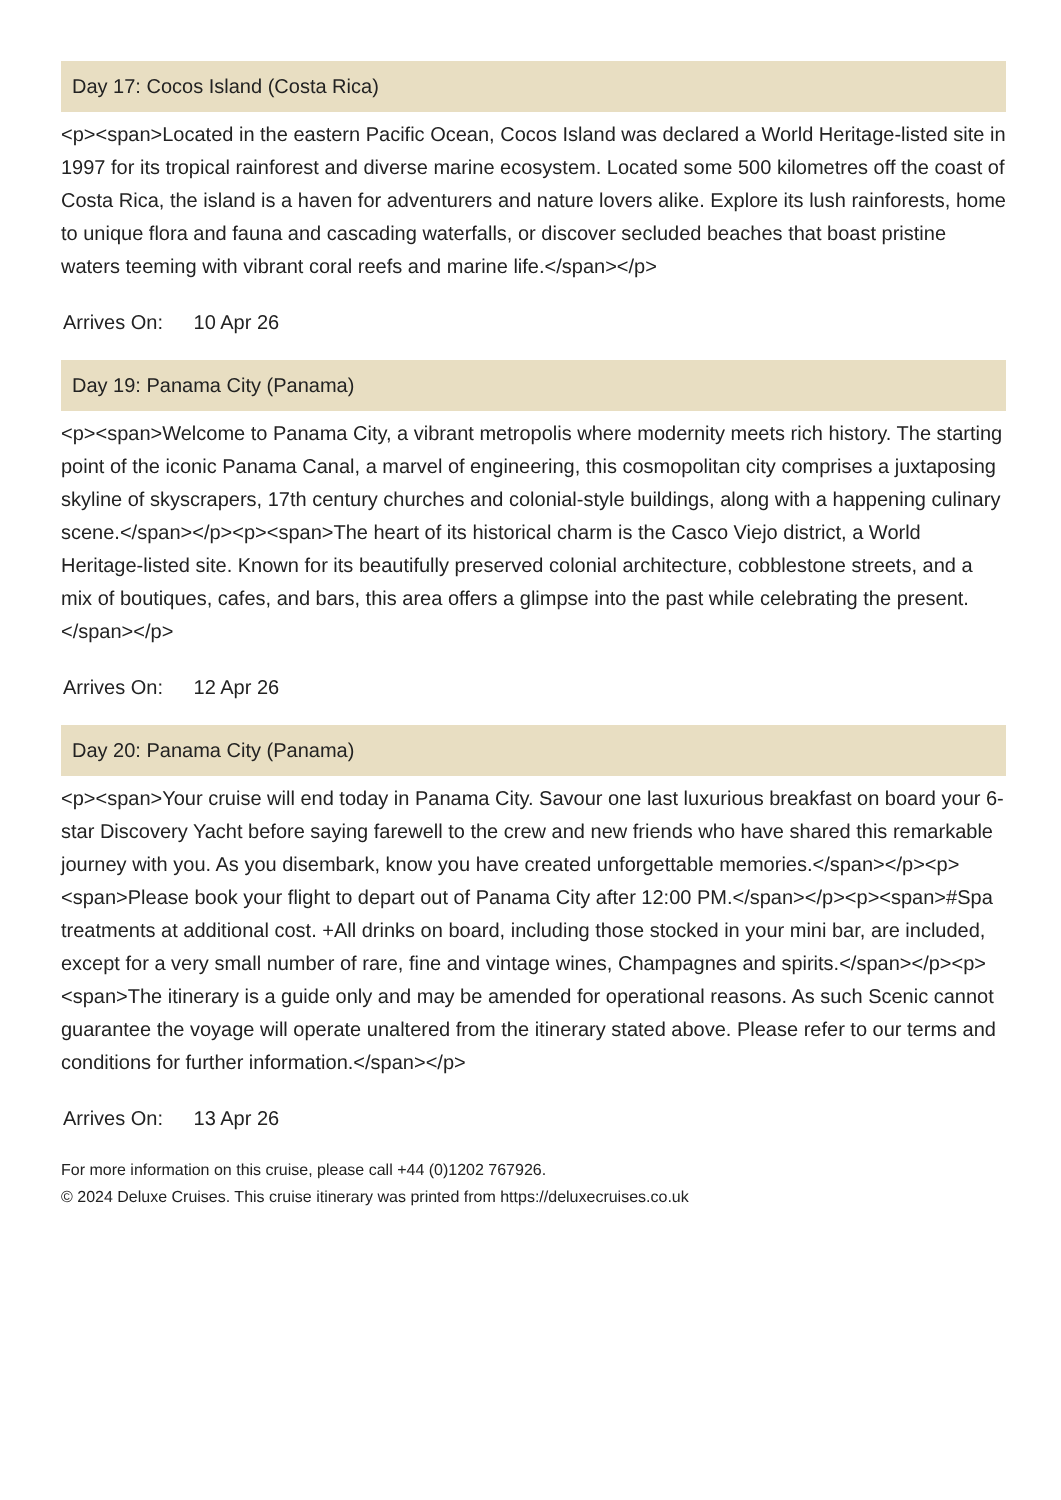Day 17: Cocos Island (Costa Rica)
<p><span>Located in the eastern Pacific Ocean, Cocos Island was declared a World Heritage-listed site in 1997 for its tropical rainforest and diverse marine ecosystem. Located some 500 kilometres off the coast of Costa Rica, the island is a haven for adventurers and nature lovers alike. Explore its lush rainforests, home to unique flora and fauna and cascading waterfalls, or discover secluded beaches that boast pristine waters teeming with vibrant coral reefs and marine life.</span></p>
Arrives On: 10 Apr 26
Day 19: Panama City (Panama)
<p><span>Welcome to Panama City, a vibrant metropolis where modernity meets rich history. The starting point of the iconic Panama Canal, a marvel of engineering, this cosmopolitan city comprises a juxtaposing skyline of skyscrapers, 17th century churches and colonial-style buildings, along with a happening culinary scene.</span></p><p><span>The heart of its historical charm is the Casco Viejo district, a World Heritage-listed site. Known for its beautifully preserved colonial architecture, cobblestone streets, and a mix of boutiques, cafes, and bars, this area offers a glimpse into the past while celebrating the present.</span></p>
Arrives On: 12 Apr 26
Day 20: Panama City (Panama)
<p><span>Your cruise will end today in Panama City. Savour one last luxurious breakfast on board your 6-star Discovery Yacht before saying farewell to the crew and new friends who have shared this remarkable journey with you. As you disembark, know you have created unforgettable memories.</span></p><p><span>Please book your flight to depart out of Panama City after 12:00 PM.</span></p><p><span>#Spa treatments at additional cost. +All drinks on board, including those stocked in your mini bar, are included, except for a very small number of rare, fine and vintage wines, Champagnes and spirits.</span></p><p><span>The itinerary is a guide only and may be amended for operational reasons. As such Scenic cannot guarantee the voyage will operate unaltered from the itinerary stated above. Please refer to our terms and conditions for further information.</span></p>
Arrives On: 13 Apr 26
For more information on this cruise, please call +44 (0)1202 767926.
© 2024 Deluxe Cruises. This cruise itinerary was printed from https://deluxecruises.co.uk